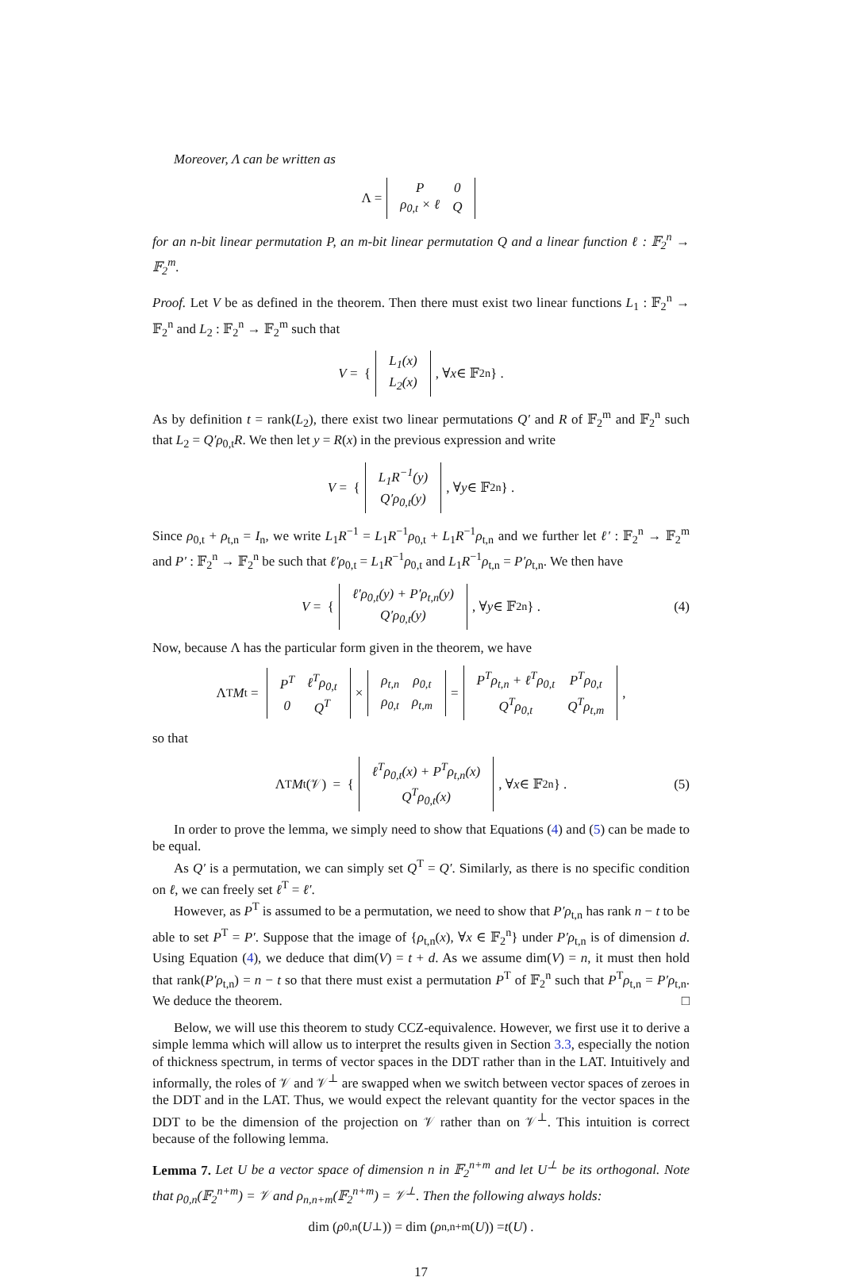Moreover, Λ can be written as
Λ =
| P | 0 |
| ρ<sub>0,t</sub> × ℓ | Q |
for an n-bit linear permutation P, an m-bit linear permutation Q and a linear function ℓ : 𝔽<sub>2</sub><sup>n</sup> → 𝔽<sub>2</sub><sup>m</sup>.
Proof. Let V be as defined in the theorem. Then there must exist two linear functions L<sub>1</sub> : 𝔽<sub>2</sub><sup>n</sup> → 𝔽<sub>2</sub><sup>n</sup> and L<sub>2</sub> : 𝔽<sub>2</sub><sup>n</sup> → 𝔽<sub>2</sub><sup>m</sup> such that
V = {
| L<sub>1</sub>(x) |
| L<sub>2</sub>(x) |
, ∀ x ∈ 𝔽<sub>2</sub><sup>n</sup> } .
As by definition t = rank(L<sub>2</sub>), there exist two linear permutations Q′ and R of 𝔽<sub>2</sub><sup>m</sup> and 𝔽<sub>2</sub><sup>n</sup> such that L<sub>2</sub> = Q′ρ<sub>0,t</sub>R. We then let y = R(x) in the previous expression and write
V = {
| L<sub>1</sub>R<sup>−1</sup>(y) |
| Q′ρ<sub>0,t</sub>(y) |
, ∀ y ∈ 𝔽<sub>2</sub><sup>n</sup> } .
Since ρ<sub>0,t</sub> + ρ<sub>t,n</sub> = I<sub>n</sub>, we write L<sub>1</sub>R<sup>−1</sup> = L<sub>1</sub>R<sup>−1</sup>ρ<sub>0,t</sub> + L<sub>1</sub>R<sup>−1</sup>ρ<sub>t,n</sub> and we further let ℓ′ : 𝔽<sub>2</sub><sup>n</sup> → 𝔽<sub>2</sub><sup>m</sup> and P′ : 𝔽<sub>2</sub><sup>n</sup> → 𝔽<sub>2</sub><sup>n</sup> be such that ℓ′ρ<sub>0,t</sub> = L<sub>1</sub>R<sup>−1</sup>ρ<sub>0,t</sub> and L<sub>1</sub>R<sup>−1</sup>ρ<sub>t,n</sub> = P′ρ<sub>t,n</sub>. We then have
V = {
| ℓ′ρ<sub>0,t</sub>(y) + P′ρ<sub>t,n</sub>(y) |
| Q′ρ<sub>0,t</sub>(y) |
, ∀ y ∈ 𝔽<sub>2</sub><sup>n</sup> } . (4)
Now, because Λ has the particular form given in the theorem, we have
Λ<sup>T</sup> M<sub>t</sub> =
| P<sup>T</sup> | ℓ<sup>T</sup>ρ<sub>0,t</sub> |
| 0 | Q<sup>T</sup> |
×
| ρ<sub>t,n</sub> | ρ<sub>0,t</sub> |
| ρ<sub>0,t</sub> | ρ<sub>t,m</sub> |
=
| P<sup>T</sup>ρ<sub>t,n</sub> + ℓ<sup>T</sup>ρ<sub>0,t</sub> | P<sup>T</sup>ρ<sub>0,t</sub> |
| Q<sup>T</sup>ρ<sub>0,t</sub> | Q<sup>T</sup>ρ<sub>t,m</sub> |
,
so that
Λ<sup>T</sup> M<sub>t</sub>(𝒱) = {
| ℓ<sup>T</sup>ρ<sub>0,t</sub>(x) + P<sup>T</sup>ρ<sub>t,n</sub>(x) |
| Q<sup>T</sup>ρ<sub>0,t</sub>(x) |
, ∀ x ∈ 𝔽<sub>2</sub><sup>n</sup> } . (5)
In order to prove the lemma, we simply need to show that Equations (4) and (5) can be made to be equal.
As Q′ is a permutation, we can simply set Q<sup>T</sup> = Q′. Similarly, as there is no specific condition on ℓ, we can freely set ℓ<sup>T</sup> = ℓ′.
However, as P<sup>T</sup> is assumed to be a permutation, we need to show that P′ρ<sub>t,n</sub> has rank n − t to be able to set P<sup>T</sup> = P′. Suppose that the image of {ρ<sub>t,n</sub>(x), ∀x ∈ 𝔽<sub>2</sub><sup>n</sup>} under P′ρ<sub>t,n</sub> is of dimension d. Using Equation (4), we deduce that dim(V) = t + d. As we assume dim(V) = n, it must then hold that rank(P′ρ<sub>t,n</sub>) = n − t so that there must exist a permutation P<sup>T</sup> of 𝔽<sub>2</sub><sup>n</sup> such that P<sup>T</sup>ρ<sub>t,n</sub> = P′ρ<sub>t,n</sub>. We deduce the theorem. □
Below, we will use this theorem to study CCZ-equivalence. However, we first use it to derive a simple lemma which will allow us to interpret the results given in Section 3.3, especially the notion of thickness spectrum, in terms of vector spaces in the DDT rather than in the LAT. Intuitively and informally, the roles of 𝒱 and 𝒱<sup>⊥</sup> are swapped when we switch between vector spaces of zeroes in the DDT and in the LAT. Thus, we would expect the relevant quantity for the vector spaces in the DDT to be the dimension of the projection on 𝒱 rather than on 𝒱<sup>⊥</sup>. This intuition is correct because of the following lemma.
Lemma 7. Let U be a vector space of dimension n in 𝔽<sub>2</sub><sup>n+m</sup> and let U<sup>⊥</sup> be its orthogonal. Note that ρ<sub>0,n</sub>(𝔽<sub>2</sub><sup>n+m</sup>) = 𝒱 and ρ<sub>n,n+m</sub>(𝔽<sub>2</sub><sup>n+m</sup>) = 𝒱<sup>⊥</sup>. Then the following always holds:
dim (ρ<sub>0,n</sub>(U<sup>⊥</sup>)) = dim (ρ<sub>n,n+m</sub>(U)) = t (U) .
17